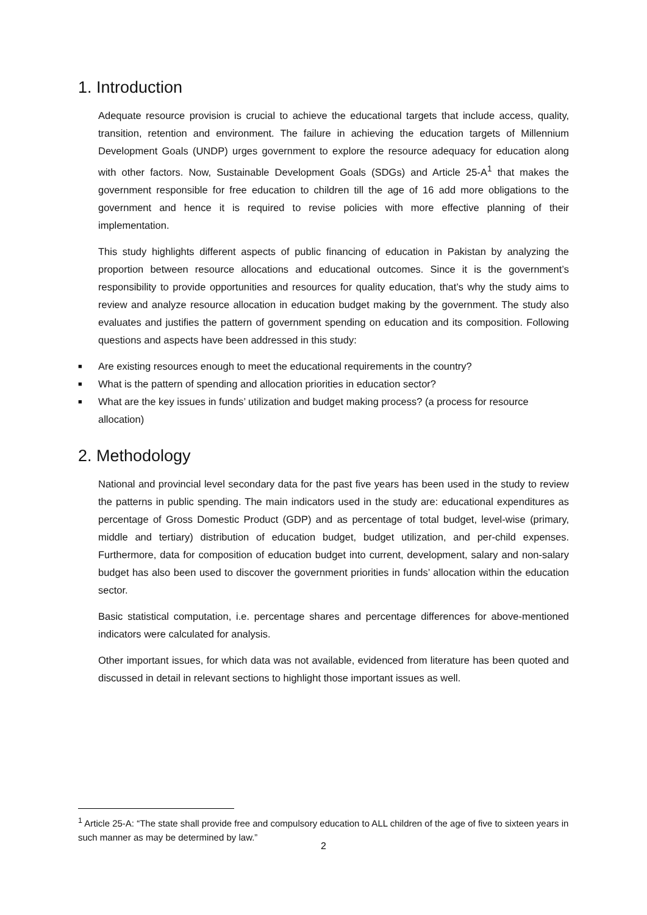1. Introduction
Adequate resource provision is crucial to achieve the educational targets that include access, quality, transition, retention and environment. The failure in achieving the education targets of Millennium Development Goals (UNDP) urges government to explore the resource adequacy for education along with other factors. Now, Sustainable Development Goals (SDGs) and Article 25-A<sup>1</sup> that makes the government responsible for free education to children till the age of 16 add more obligations to the government and hence it is required to revise policies with more effective planning of their implementation.
This study highlights different aspects of public financing of education in Pakistan by analyzing the proportion between resource allocations and educational outcomes. Since it is the government’s responsibility to provide opportunities and resources for quality education, that’s why the study aims to review and analyze resource allocation in education budget making by the government. The study also evaluates and justifies the pattern of government spending on education and its composition. Following questions and aspects have been addressed in this study:
■ Are existing resources enough to meet the educational requirements in the country?
■ What is the pattern of spending and allocation priorities in education sector?
■ What are the key issues in funds’ utilization and budget making process? (a process for resource allocation)
2. Methodology
National and provincial level secondary data for the past five years has been used in the study to review the patterns in public spending. The main indicators used in the study are: educational expenditures as percentage of Gross Domestic Product (GDP) and as percentage of total budget, level-wise (primary, middle and tertiary) distribution of education budget, budget utilization, and per-child expenses. Furthermore, data for composition of education budget into current, development, salary and non-salary budget has also been used to discover the government priorities in funds’ allocation within the education sector.
Basic statistical computation, i.e. percentage shares and percentage differences for above-mentioned indicators were calculated for analysis.
Other important issues, for which data was not available, evidenced from literature has been quoted and discussed in detail in relevant sections to highlight those important issues as well.
<sup>1</sup> Article 25-A: “The state shall provide free and compulsory education to ALL children of the age of five to sixteen years in such manner as may be determined by law.”
2